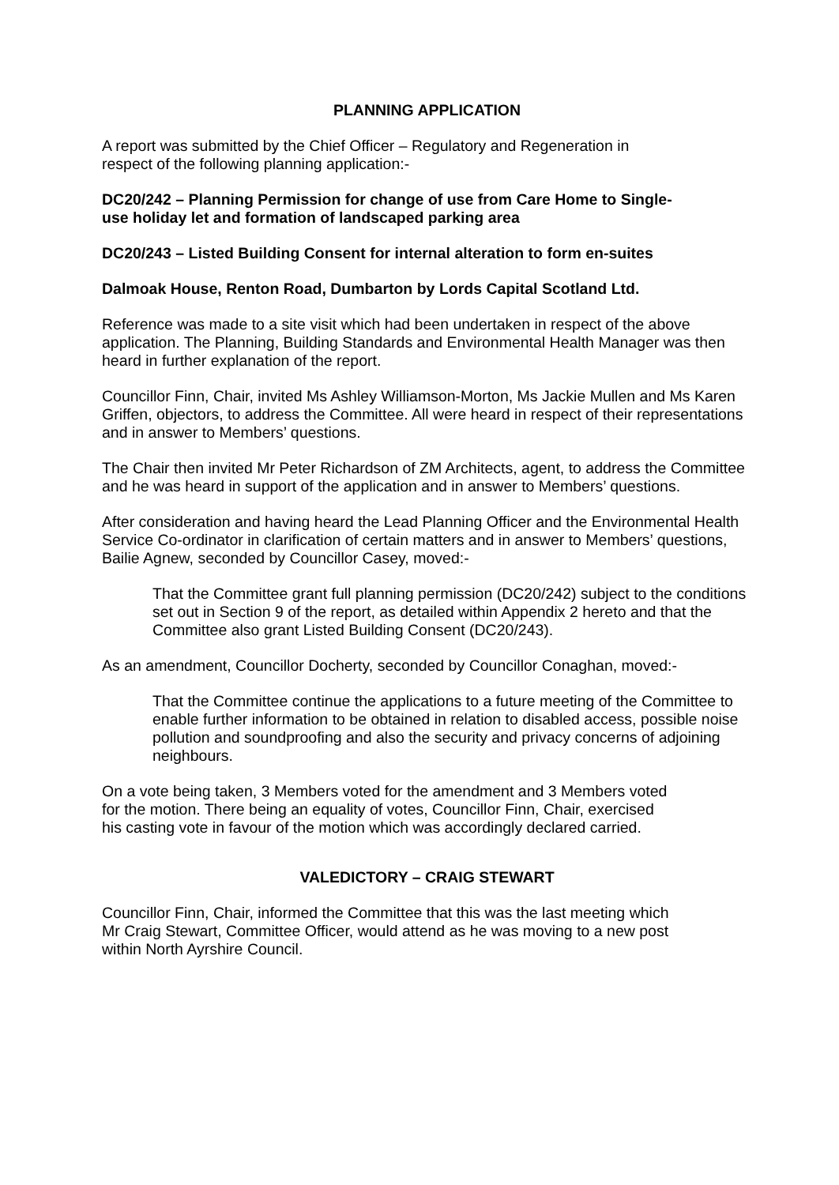PLANNING APPLICATION
A report was submitted by the Chief Officer – Regulatory and Regeneration in
respect of the following planning application:-
DC20/242 – Planning Permission for change of use from Care Home to Single-
use holiday let and formation of landscaped parking area
DC20/243 – Listed Building Consent for internal alteration to form en-suites
Dalmoak House, Renton Road, Dumbarton by Lords Capital Scotland Ltd.
Reference was made to a site visit which had been undertaken in respect of the above application. The Planning, Building Standards and Environmental Health Manager was then heard in further explanation of the report.
Councillor Finn, Chair, invited Ms Ashley Williamson-Morton, Ms Jackie Mullen and Ms Karen Griffen, objectors, to address the Committee. All were heard in respect of their representations and in answer to Members’ questions.
The Chair then invited Mr Peter Richardson of ZM Architects, agent, to address the Committee and he was heard in support of the application and in answer to Members’ questions.
After consideration and having heard the Lead Planning Officer and the Environmental Health Service Co-ordinator in clarification of certain matters and in answer to Members’ questions, Bailie Agnew, seconded by Councillor Casey, moved:-
That the Committee grant full planning permission (DC20/242) subject to the conditions set out in Section 9 of the report, as detailed within Appendix 2 hereto and that the Committee also grant Listed Building Consent (DC20/243).
As an amendment, Councillor Docherty, seconded by Councillor Conaghan, moved:-
That the Committee continue the applications to a future meeting of the Committee to enable further information to be obtained in relation to disabled access, possible noise pollution and soundproofing and also the security and privacy concerns of adjoining neighbours.
On a vote being taken, 3 Members voted for the amendment and 3 Members voted
for the motion. There being an equality of votes, Councillor Finn, Chair, exercised
his casting vote in favour of the motion which was accordingly declared carried.
VALEDICTORY – CRAIG STEWART
Councillor Finn, Chair, informed the Committee that this was the last meeting which
Mr Craig Stewart, Committee Officer, would attend as he was moving to a new post
within North Ayrshire Council.